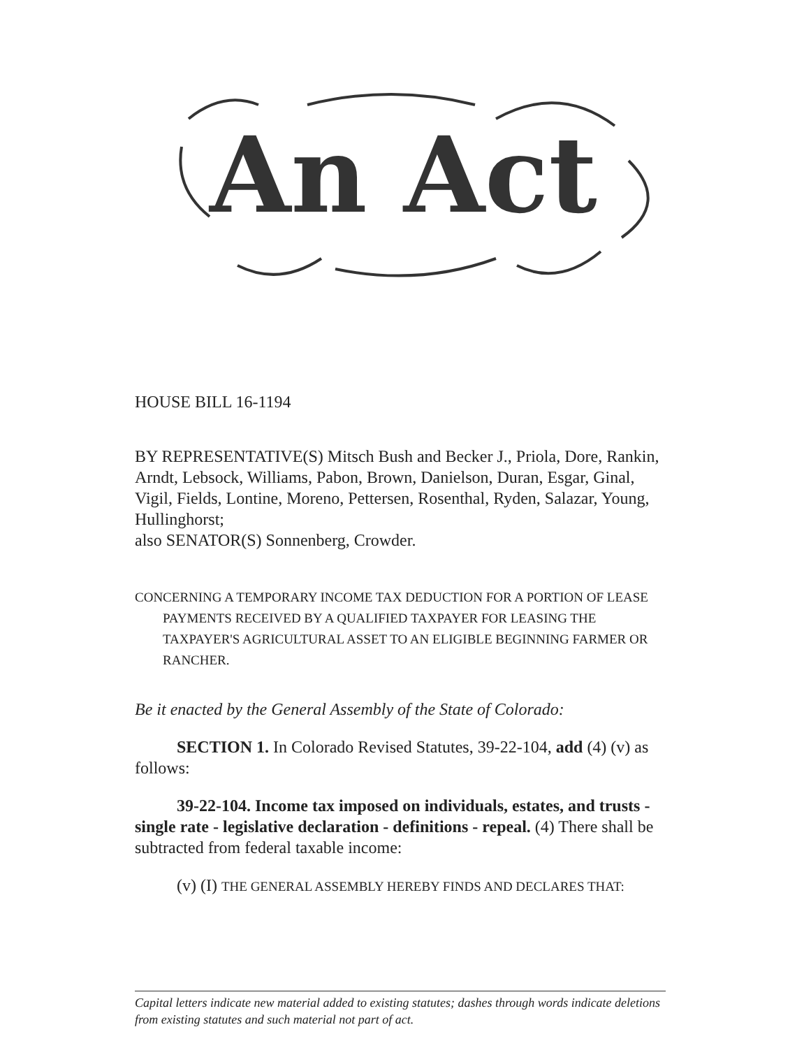An Act
HOUSE BILL 16-1194
BY REPRESENTATIVE(S) Mitsch Bush and Becker J., Priola, Dore, Rankin, Arndt, Lebsock, Williams, Pabon, Brown, Danielson, Duran, Esgar, Ginal, Vigil, Fields, Lontine, Moreno, Pettersen, Rosenthal, Ryden, Salazar, Young, Hullinghorst;
also SENATOR(S) Sonnenberg, Crowder.
CONCERNING A TEMPORARY INCOME TAX DEDUCTION FOR A PORTION OF LEASE PAYMENTS RECEIVED BY A QUALIFIED TAXPAYER FOR LEASING THE TAXPAYER'S AGRICULTURAL ASSET TO AN ELIGIBLE BEGINNING FARMER OR RANCHER.
Be it enacted by the General Assembly of the State of Colorado:
SECTION 1. In Colorado Revised Statutes, 39-22-104, add (4) (v) as follows:
39-22-104. Income tax imposed on individuals, estates, and trusts - single rate - legislative declaration - definitions - repeal. (4) There shall be subtracted from federal taxable income:
(v) (I) THE GENERAL ASSEMBLY HEREBY FINDS AND DECLARES THAT:
Capital letters indicate new material added to existing statutes; dashes through words indicate deletions from existing statutes and such material not part of act.